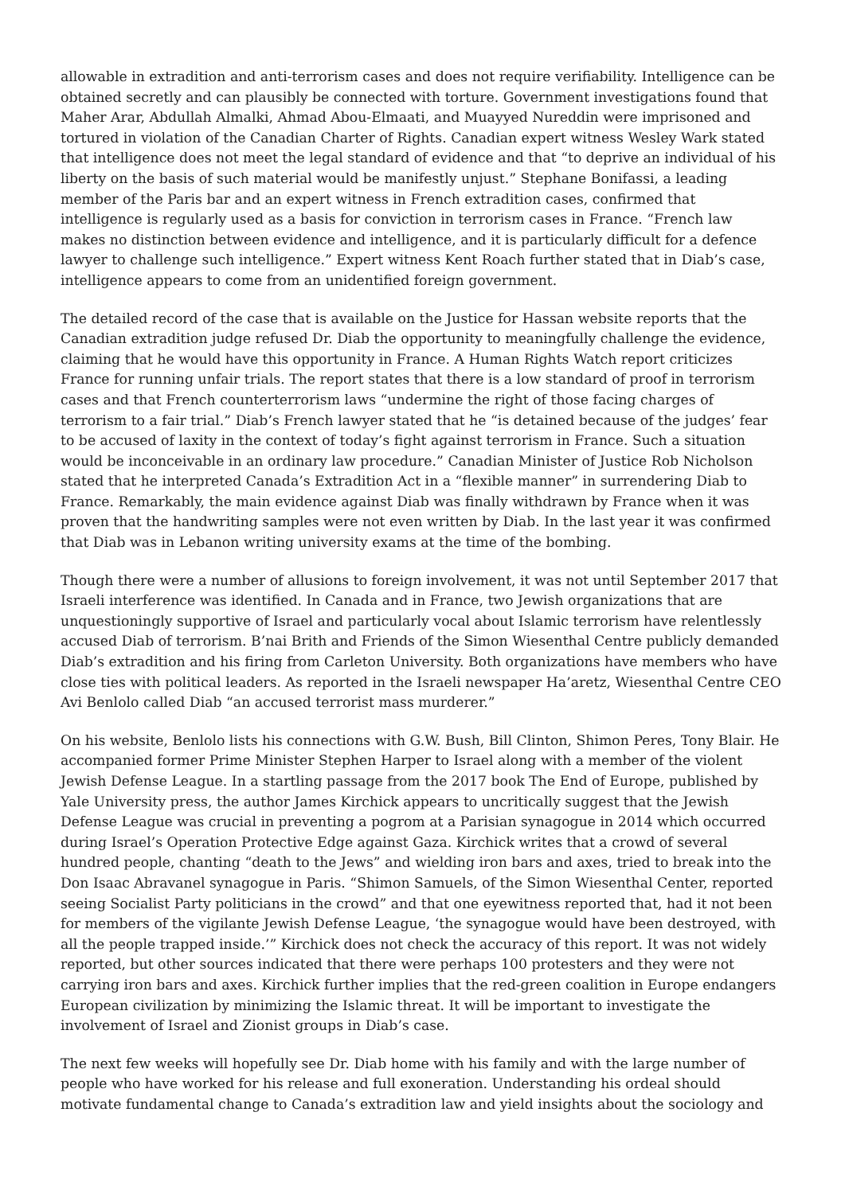allowable in extradition and anti-terrorism cases and does not require verifiability. Intelligence can be obtained secretly and can plausibly be connected with torture. Government investigations found that Maher Arar, Abdullah Almalki, Ahmad Abou-Elmaati, and Muayyed Nureddin were imprisoned and tortured in violation of the Canadian Charter of Rights. Canadian expert witness Wesley Wark stated that intelligence does not meet the legal standard of evidence and that “to deprive an individual of his liberty on the basis of such material would be manifestly unjust.” Stephane Bonifassi, a leading member of the Paris bar and an expert witness in French extradition cases, confirmed that intelligence is regularly used as a basis for conviction in terrorism cases in France. “French law makes no distinction between evidence and intelligence, and it is particularly difficult for a defence lawyer to challenge such intelligence.” Expert witness Kent Roach further stated that in Diab’s case, intelligence appears to come from an unidentified foreign government.
The detailed record of the case that is available on the Justice for Hassan website reports that the Canadian extradition judge refused Dr. Diab the opportunity to meaningfully challenge the evidence, claiming that he would have this opportunity in France. A Human Rights Watch report criticizes France for running unfair trials. The report states that there is a low standard of proof in terrorism cases and that French counterterrorism laws “undermine the right of those facing charges of terrorism to a fair trial.” Diab’s French lawyer stated that he “is detained because of the judges’ fear to be accused of laxity in the context of today’s fight against terrorism in France. Such a situation would be inconceivable in an ordinary law procedure.” Canadian Minister of Justice Rob Nicholson stated that he interpreted Canada’s Extradition Act in a “flexible manner” in surrendering Diab to France. Remarkably, the main evidence against Diab was finally withdrawn by France when it was proven that the handwriting samples were not even written by Diab. In the last year it was confirmed that Diab was in Lebanon writing university exams at the time of the bombing.
Though there were a number of allusions to foreign involvement, it was not until September 2017 that Israeli interference was identified. In Canada and in France, two Jewish organizations that are unquestioningly supportive of Israel and particularly vocal about Islamic terrorism have relentlessly accused Diab of terrorism. B’nai Brith and Friends of the Simon Wiesenthal Centre publicly demanded Diab’s extradition and his firing from Carleton University. Both organizations have members who have close ties with political leaders. As reported in the Israeli newspaper Ha’aretz, Wiesenthal Centre CEO Avi Benlolo called Diab “an accused terrorist mass murderer.”
On his website, Benlolo lists his connections with G.W. Bush, Bill Clinton, Shimon Peres, Tony Blair. He accompanied former Prime Minister Stephen Harper to Israel along with a member of the violent Jewish Defense League. In a startling passage from the 2017 book The End of Europe, published by Yale University press, the author James Kirchick appears to uncritically suggest that the Jewish Defense League was crucial in preventing a pogrom at a Parisian synagogue in 2014 which occurred during Israel’s Operation Protective Edge against Gaza. Kirchick writes that a crowd of several hundred people, chanting “death to the Jews” and wielding iron bars and axes, tried to break into the Don Isaac Abravanel synagogue in Paris. “Shimon Samuels, of the Simon Wiesenthal Center, reported seeing Socialist Party politicians in the crowd” and that one eyewitness reported that, had it not been for members of the vigilante Jewish Defense League, ‘the synagogue would have been destroyed, with all the people trapped inside.’” Kirchick does not check the accuracy of this report. It was not widely reported, but other sources indicated that there were perhaps 100 protesters and they were not carrying iron bars and axes. Kirchick further implies that the red-green coalition in Europe endangers European civilization by minimizing the Islamic threat. It will be important to investigate the involvement of Israel and Zionist groups in Diab’s case.
The next few weeks will hopefully see Dr. Diab home with his family and with the large number of people who have worked for his release and full exoneration. Understanding his ordeal should motivate fundamental change to Canada’s extradition law and yield insights about the sociology and